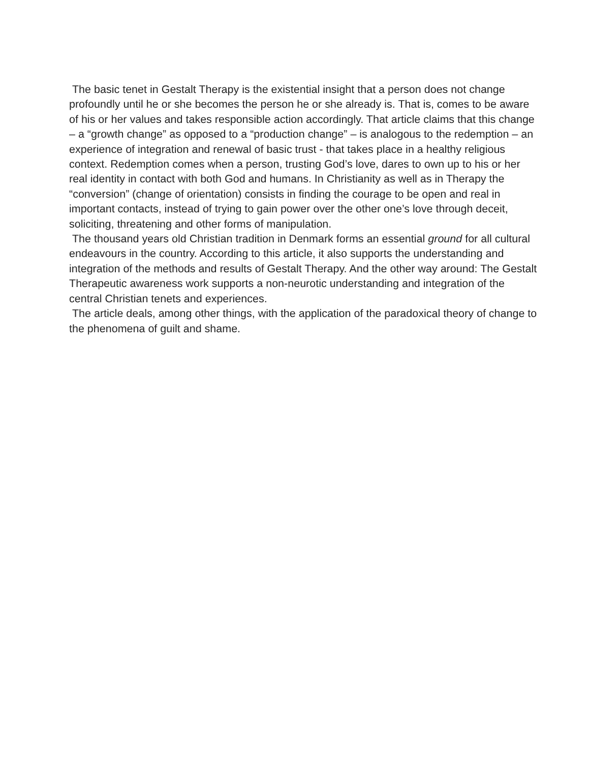The basic tenet in Gestalt Therapy is the existential insight that a person does not change profoundly until he or she becomes the person he or she already is. That is, comes to be aware of his or her values and takes responsible action accordingly. That article claims that this change – a “growth change” as opposed to a “production change” – is analogous to the redemption – an experience of integration and renewal of basic trust - that takes place in a healthy religious context. Redemption comes when a person, trusting God’s love, dares to own up to his or her real identity in contact with both God and humans. In Christianity as well as in Therapy the “conversion” (change of orientation) consists in finding the courage to be open and real in important contacts, instead of trying to gain power over the other one’s love through deceit, soliciting, threatening and other forms of manipulation.
The thousand years old Christian tradition in Denmark forms an essential ground for all cultural endeavours in the country. According to this article, it also supports the understanding and integration of the methods and results of Gestalt Therapy. And the other way around: The Gestalt Therapeutic awareness work supports a non-neurotic understanding and integration of the central Christian tenets and experiences.
The article deals, among other things, with the application of the paradoxical theory of change to the phenomena of guilt and shame.